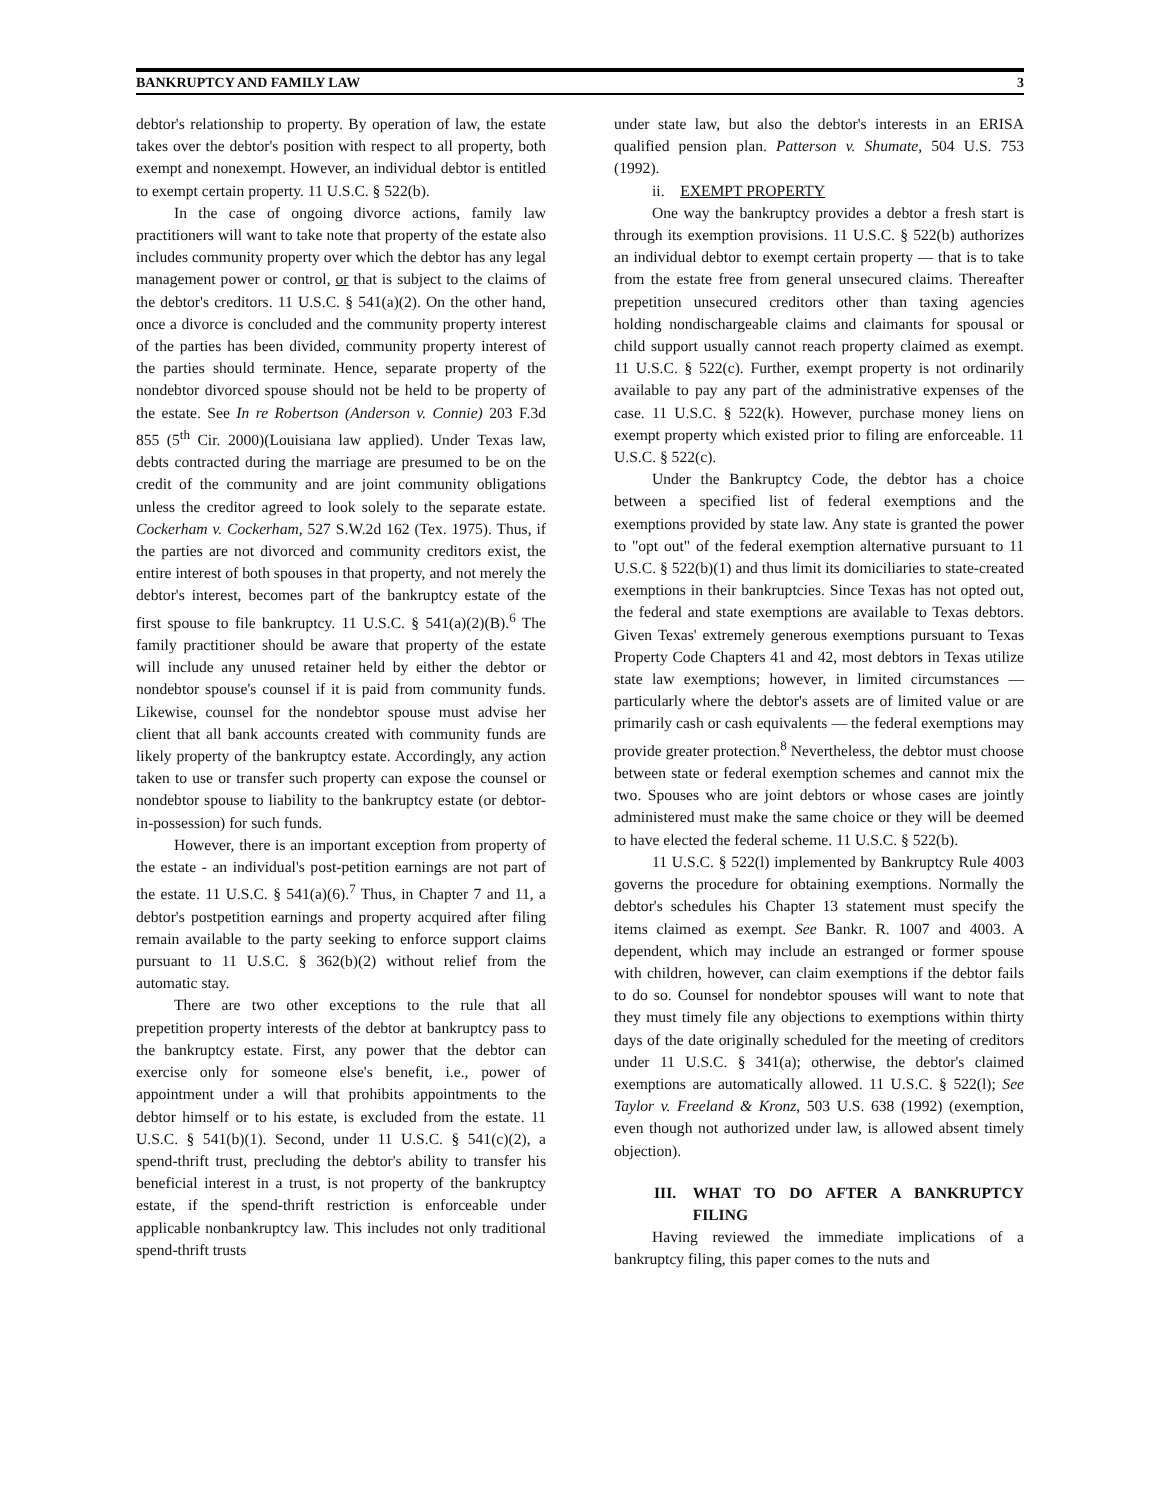BANKRUPTCY AND FAMILY LAW 3
debtor's relationship to property. By operation of law, the estate takes over the debtor's position with respect to all property, both exempt and nonexempt. However, an individual debtor is entitled to exempt certain property. 11 U.S.C. § 522(b).
In the case of ongoing divorce actions, family law practitioners will want to take note that property of the estate also includes community property over which the debtor has any legal management power or control, or that is subject to the claims of the debtor's creditors. 11 U.S.C. § 541(a)(2). On the other hand, once a divorce is concluded and the community property interest of the parties has been divided, community property interest of the parties should terminate. Hence, separate property of the nondebtor divorced spouse should not be held to be property of the estate. See In re Robertson (Anderson v. Connie) 203 F.3d 855 (5<sup>th</sup> Cir. 2000)(Louisiana law applied). Under Texas law, debts contracted during the marriage are presumed to be on the credit of the community and are joint community obligations unless the creditor agreed to look solely to the separate estate. Cockerham v. Cockerham, 527 S.W.2d 162 (Tex. 1975). Thus, if the parties are not divorced and community creditors exist, the entire interest of both spouses in that property, and not merely the debtor's interest, becomes part of the bankruptcy estate of the first spouse to file bankruptcy. 11 U.S.C. § 541(a)(2)(B).<sup>6</sup> The family practitioner should be aware that property of the estate will include any unused retainer held by either the debtor or nondebtor spouse's counsel if it is paid from community funds. Likewise, counsel for the nondebtor spouse must advise her client that all bank accounts created with community funds are likely property of the bankruptcy estate. Accordingly, any action taken to use or transfer such property can expose the counsel or nondebtor spouse to liability to the bankruptcy estate (or debtor-in-possession) for such funds.
However, there is an important exception from property of the estate - an individual's post-petition earnings are not part of the estate. 11 U.S.C. § 541(a)(6).<sup>7</sup> Thus, in Chapter 7 and 11, a debtor's postpetition earnings and property acquired after filing remain available to the party seeking to enforce support claims pursuant to 11 U.S.C. § 362(b)(2) without relief from the automatic stay.
There are two other exceptions to the rule that all prepetition property interests of the debtor at bankruptcy pass to the bankruptcy estate. First, any power that the debtor can exercise only for someone else's benefit, i.e., power of appointment under a will that prohibits appointments to the debtor himself or to his estate, is excluded from the estate. 11 U.S.C. § 541(b)(1). Second, under 11 U.S.C. § 541(c)(2), a spend-thrift trust, precluding the debtor's ability to transfer his beneficial interest in a trust, is not property of the bankruptcy estate, if the spend-thrift restriction is enforceable under applicable nonbankruptcy law. This includes not only traditional spend-thrift trusts
under state law, but also the debtor's interests in an ERISA qualified pension plan. Patterson v. Shumate, 504 U.S. 753 (1992).
ii. EXEMPT PROPERTY
One way the bankruptcy provides a debtor a fresh start is through its exemption provisions. 11 U.S.C. § 522(b) authorizes an individual debtor to exempt certain property — that is to take from the estate free from general unsecured claims. Thereafter prepetition unsecured creditors other than taxing agencies holding nondischargeable claims and claimants for spousal or child support usually cannot reach property claimed as exempt. 11 U.S.C. § 522(c). Further, exempt property is not ordinarily available to pay any part of the administrative expenses of the case. 11 U.S.C. § 522(k). However, purchase money liens on exempt property which existed prior to filing are enforceable. 11 U.S.C. § 522(c).
Under the Bankruptcy Code, the debtor has a choice between a specified list of federal exemptions and the exemptions provided by state law. Any state is granted the power to "opt out" of the federal exemption alternative pursuant to 11 U.S.C. § 522(b)(1) and thus limit its domiciliaries to state-created exemptions in their bankruptcies. Since Texas has not opted out, the federal and state exemptions are available to Texas debtors. Given Texas' extremely generous exemptions pursuant to Texas Property Code Chapters 41 and 42, most debtors in Texas utilize state law exemptions; however, in limited circumstances — particularly where the debtor's assets are of limited value or are primarily cash or cash equivalents — the federal exemptions may provide greater protection.<sup>8</sup> Nevertheless, the debtor must choose between state or federal exemption schemes and cannot mix the two. Spouses who are joint debtors or whose cases are jointly administered must make the same choice or they will be deemed to have elected the federal scheme. 11 U.S.C. § 522(b).
11 U.S.C. § 522(l) implemented by Bankruptcy Rule 4003 governs the procedure for obtaining exemptions. Normally the debtor's schedules his Chapter 13 statement must specify the items claimed as exempt. See Bankr. R. 1007 and 4003. A dependent, which may include an estranged or former spouse with children, however, can claim exemptions if the debtor fails to do so. Counsel for nondebtor spouses will want to note that they must timely file any objections to exemptions within thirty days of the date originally scheduled for the meeting of creditors under 11 U.S.C. § 341(a); otherwise, the debtor's claimed exemptions are automatically allowed. 11 U.S.C. § 522(l); See Taylor v. Freeland & Kronz, 503 U.S. 638 (1992) (exemption, even though not authorized under law, is allowed absent timely objection).
III. WHAT TO DO AFTER A BANKRUPTCY FILING
Having reviewed the immediate implications of a bankruptcy filing, this paper comes to the nuts and